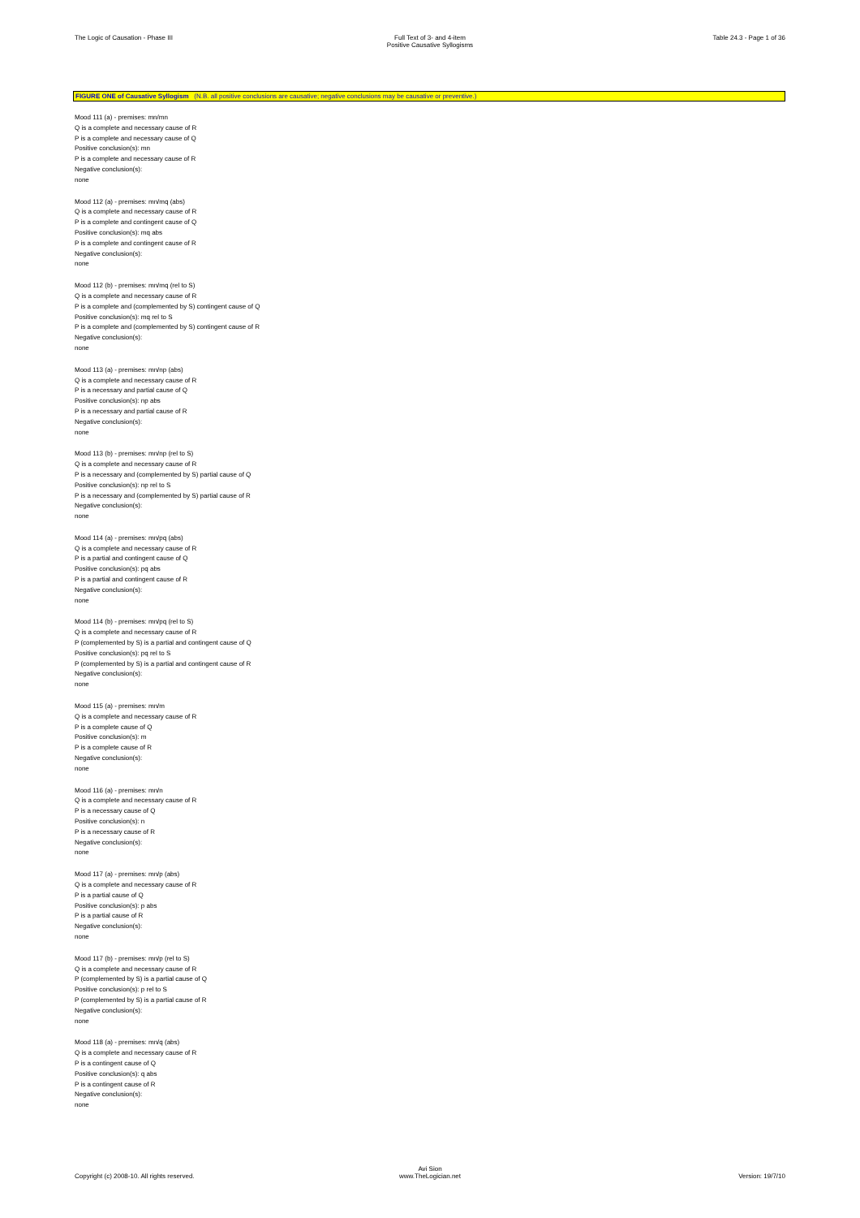The Logic of Causation - Phase III
Full Text of 3- and 4-item
Positive Causative Syllogisms
Table 24.3 - Page 1 of 36
FIGURE ONE of Causative Syllogism (N.B. all positive conclusions are causative; negative conclusions may be causative or preventive.)
Mood 111 (a) - premises: mn/mn
Q is a complete and necessary cause of R
P is a complete and necessary cause of Q
Positive conclusion(s): mn
P is a complete and necessary cause of R
Negative conclusion(s):
none
Mood 112 (a) - premises: mn/mq (abs)
Q is a complete and necessary cause of R
P is a complete and contingent cause of Q
Positive conclusion(s): mq abs
P is a complete and contingent cause of R
Negative conclusion(s):
none
Mood 112 (b) - premises: mn/mq (rel to S)
Q is a complete and necessary cause of R
P is a complete and (complemented by S) contingent cause of Q
Positive conclusion(s): mq rel to S
P is a complete and (complemented by S) contingent cause of R
Negative conclusion(s):
none
Mood 113 (a) - premises: mn/np (abs)
Q is a complete and necessary cause of R
P is a necessary and partial cause of Q
Positive conclusion(s): np abs
P is a necessary and partial cause of R
Negative conclusion(s):
none
Mood 113 (b) - premises: mn/np (rel to S)
Q is a complete and necessary cause of R
P is a necessary and (complemented by S) partial cause of Q
Positive conclusion(s): np rel to S
P is a necessary and (complemented by S) partial cause of R
Negative conclusion(s):
none
Mood 114 (a) - premises: mn/pq (abs)
Q is a complete and necessary cause of R
P is a partial and contingent cause of Q
Positive conclusion(s): pq abs
P is a partial and contingent cause of R
Negative conclusion(s):
none
Mood 114 (b) - premises: mn/pq (rel to S)
Q is a complete and necessary cause of R
P (complemented by S) is a partial and contingent cause of Q
Positive conclusion(s): pq rel to S
P (complemented by S) is a partial and contingent cause of R
Negative conclusion(s):
none
Mood 115 (a) - premises: mn/m
Q is a complete and necessary cause of R
P is a complete cause of Q
Positive conclusion(s): m
P is a complete cause of R
Negative conclusion(s):
none
Mood 116 (a) - premises: mn/n
Q is a complete and necessary cause of R
P is a necessary cause of Q
Positive conclusion(s): n
P is a necessary cause of R
Negative conclusion(s):
none
Mood 117 (a) - premises: mn/p (abs)
Q is a complete and necessary cause of R
P is a partial cause of Q
Positive conclusion(s): p abs
P is a partial cause of R
Negative conclusion(s):
none
Mood 117 (b) - premises: mn/p (rel to S)
Q is a complete and necessary cause of R
P (complemented by S) is a partial cause of Q
Positive conclusion(s): p rel to S
P (complemented by S) is a partial cause of R
Negative conclusion(s):
none
Mood 118 (a) - premises: mn/q (abs)
Q is a complete and necessary cause of R
P is a contingent cause of Q
Positive conclusion(s): q abs
P is a contingent cause of R
Negative conclusion(s):
none
Copyright (c) 2008-10. All rights reserved.
Avi Sion
www.TheLogician.net
Version: 19/7/10